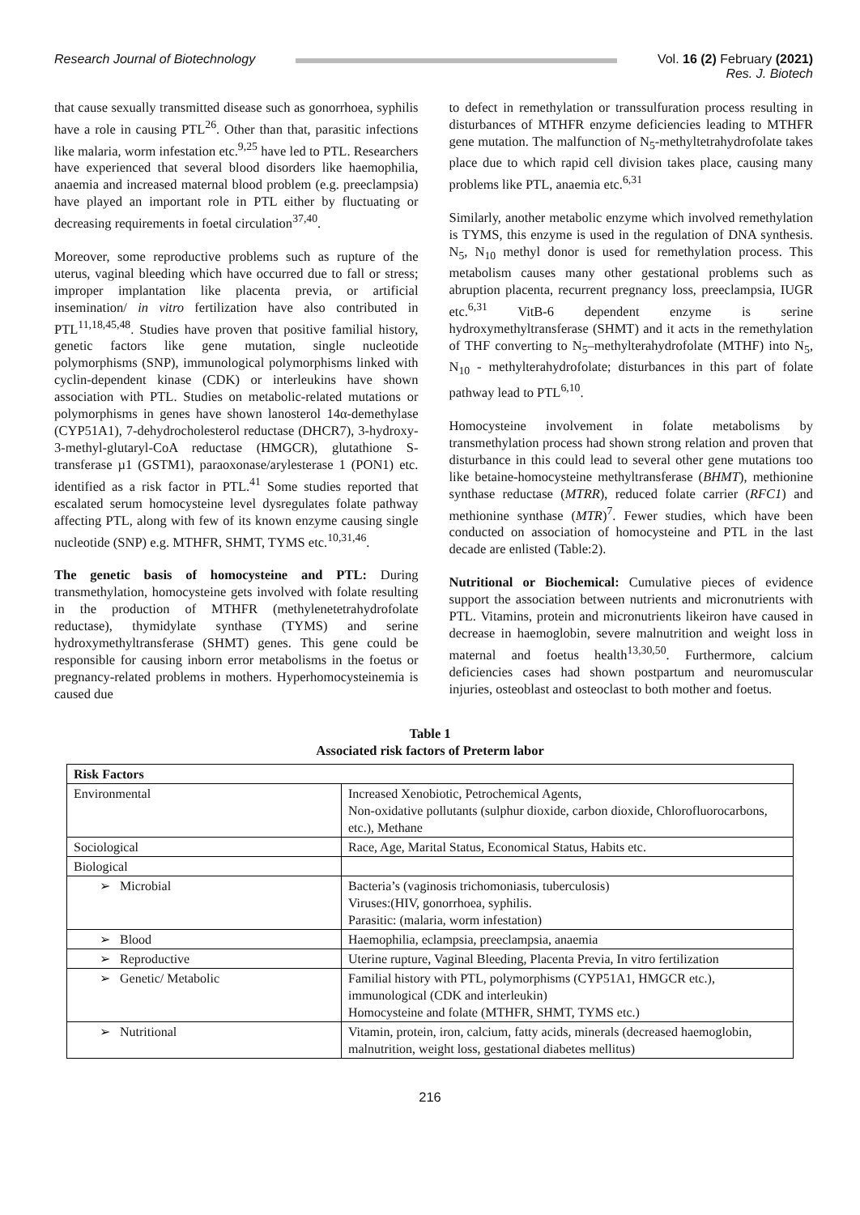Research Journal of Biotechnology
Vol. 16 (2) February (2021)
Res. J. Biotech
that cause sexually transmitted disease such as gonorrhoea, syphilis have a role in causing PTL<sup>26</sup>. Other than that, parasitic infections like malaria, worm infestation etc.<sup>9,25</sup> have led to PTL. Researchers have experienced that several blood disorders like haemophilia, anaemia and increased maternal blood problem (e.g. preeclampsia) have played an important role in PTL either by fluctuating or decreasing requirements in foetal circulation<sup>37,40</sup>.
Moreover, some reproductive problems such as rupture of the uterus, vaginal bleeding which have occurred due to fall or stress; improper implantation like placenta previa, or artificial insemination/ in vitro fertilization have also contributed in PTL<sup>11,18,45,48</sup>. Studies have proven that positive familial history, genetic factors like gene mutation, single nucleotide polymorphisms (SNP), immunological polymorphisms linked with cyclin-dependent kinase (CDK) or interleukins have shown association with PTL. Studies on metabolic-related mutations or polymorphisms in genes have shown lanosterol 14α-demethylase (CYP51A1), 7-dehydrocholesterol reductase (DHCR7), 3-hydroxy-3-methyl-glutaryl-CoA reductase (HMGCR), glutathione S-transferase µ1 (GSTM1), paraoxonase/arylesterase 1 (PON1) etc. identified as a risk factor in PTL.<sup>41</sup> Some studies reported that escalated serum homocysteine level dysregulates folate pathway affecting PTL, along with few of its known enzyme causing single nucleotide (SNP) e.g. MTHFR, SHMT, TYMS etc.<sup>10,31,46</sup>.
The genetic basis of homocysteine and PTL: During transmethylation, homocysteine gets involved with folate resulting in the production of MTHFR (methylenetetrahydrofolate reductase), thymidylate synthase (TYMS) and serine hydroxymethyltransferase (SHMT) genes. This gene could be responsible for causing inborn error metabolisms in the foetus or pregnancy-related problems in mothers. Hyperhomocysteinemia is caused due
to defect in remethylation or transsulfuration process resulting in disturbances of MTHFR enzyme deficiencies leading to MTHFR gene mutation. The malfunction of N<sub>5</sub>-methyltetrahydrofolate takes place due to which rapid cell division takes place, causing many problems like PTL, anaemia etc.<sup>6,31</sup>
Similarly, another metabolic enzyme which involved remethylation is TYMS, this enzyme is used in the regulation of DNA synthesis. N<sub>5</sub>, N<sub>10</sub> methyl donor is used for remethylation process. This metabolism causes many other gestational problems such as abruption placenta, recurrent pregnancy loss, preeclampsia, IUGR etc.<sup>6,31</sup> VitB-6 dependent enzyme is serine hydroxymethyltransferase (SHMT) and it acts in the remethylation of THF converting to N<sub>5</sub>–methylterahydrofolate (MTHF) into N<sub>5</sub>, N<sub>10</sub> - methylterahydrofolate; disturbances in this part of folate pathway lead to PTL<sup>6,10</sup>.
Homocysteine involvement in folate metabolisms by transmethylation process had shown strong relation and proven that disturbance in this could lead to several other gene mutations too like betaine-homocysteine methyltransferase (BHMT), methionine synthase reductase (MTRR), reduced folate carrier (RFC1) and methionine synthase (MTR)<sup>7</sup>. Fewer studies, which have been conducted on association of homocysteine and PTL in the last decade are enlisted (Table:2).
Nutritional or Biochemical: Cumulative pieces of evidence support the association between nutrients and micronutrients with PTL. Vitamins, protein and micronutrients likeiron have caused in decrease in haemoglobin, severe malnutrition and weight loss in maternal and foetus health<sup>13,30,50</sup>. Furthermore, calcium deficiencies cases had shown postpartum and neuromuscular injuries, osteoblast and osteoclast to both mother and foetus.
Table 1
Associated risk factors of Preterm labor
| Risk Factors | |
| Environmental | Increased Xenobiotic, Petrochemical Agents, Non-oxidative pollutants (sulphur dioxide, carbon dioxide, Chlorofluorocarbons, etc.), Methane |
| Sociological | Race, Age, Marital Status, Economical Status, Habits etc. |
| Biological | |
| ➢ Microbial | Bacteria’s (vaginosis trichomoniasis, tuberculosis) Viruses:(HIV, gonorrhoea, syphilis. Parasitic: (malaria, worm infestation) |
| ➢ Blood | Haemophilia, eclampsia, preeclampsia, anaemia |
| ➢ Reproductive | Uterine rupture, Vaginal Bleeding, Placenta Previa, In vitro fertilization |
| ➢ Genetic/ Metabolic | Familial history with PTL, polymorphisms (CYP51A1, HMGCR etc.), immunological (CDK and interleukin) Homocysteine and folate (MTHFR, SHMT, TYMS etc.) |
| ➢ Nutritional | Vitamin, protein, iron, calcium, fatty acids, minerals (decreased haemoglobin, malnutrition, weight loss, gestational diabetes mellitus) |
216